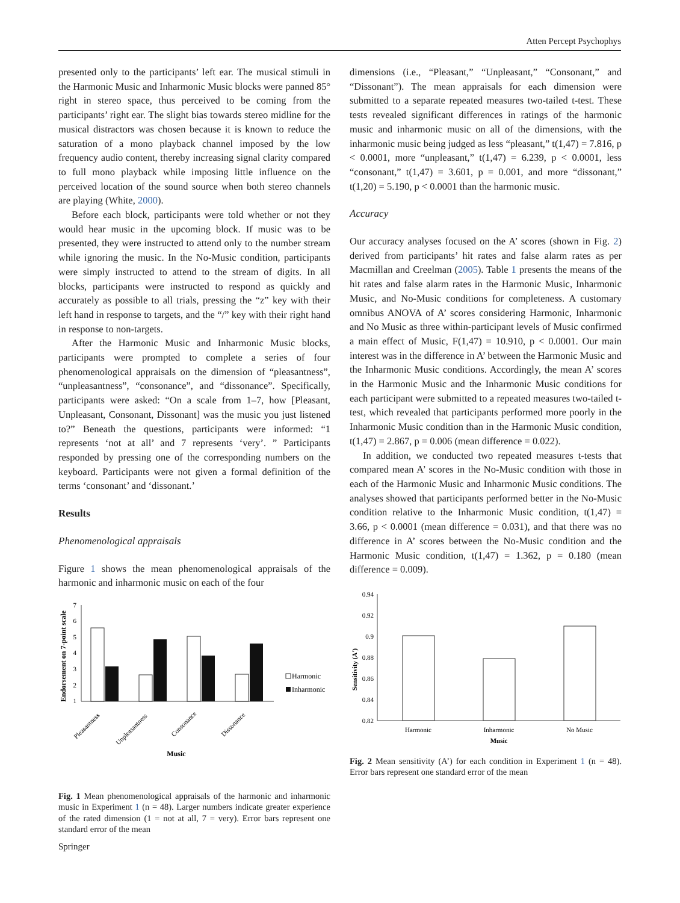Atten Percept Psychophys
presented only to the participants’ left ear. The musical stimuli in the Harmonic Music and Inharmonic Music blocks were panned 85° right in stereo space, thus perceived to be coming from the participants’ right ear. The slight bias towards stereo midline for the musical distractors was chosen because it is known to reduce the saturation of a mono playback channel imposed by the low frequency audio content, thereby increasing signal clarity compared to full mono playback while imposing little influence on the perceived location of the sound source when both stereo channels are playing (White, 2000).
Before each block, participants were told whether or not they would hear music in the upcoming block. If music was to be presented, they were instructed to attend only to the number stream while ignoring the music. In the No-Music condition, participants were simply instructed to attend to the stream of digits. In all blocks, participants were instructed to respond as quickly and accurately as possible to all trials, pressing the “z” key with their left hand in response to targets, and the “/” key with their right hand in response to non-targets.
After the Harmonic Music and Inharmonic Music blocks, participants were prompted to complete a series of four phenomenological appraisals on the dimension of “pleasantness”, “unpleasantness”, “consonance”, and “dissonance”. Specifically, participants were asked: “On a scale from 1–7, how [Pleasant, Unpleasant, Consonant, Dissonant] was the music you just listened to?” Beneath the questions, participants were informed: “1 represents ‘not at all’ and 7 represents ‘very’. ” Participants responded by pressing one of the corresponding numbers on the keyboard. Participants were not given a formal definition of the terms ‘consonant’ and ‘dissonant.’
Results
Phenomenological appraisals
Figure 1 shows the mean phenomenological appraisals of the harmonic and inharmonic music on each of the four
Endorsement on 7-point scale
1
2
3
4
5
6
7
Pleasantness
Unpleasantness
Consonance
Dissonance
Harmonic
Inharmonic
Music
Fig. 1 Mean phenomenological appraisals of the harmonic and inharmonic music in Experiment 1 (n = 48). Larger numbers indicate greater experience of the rated dimension (1 = not at all, 7 = very). Error bars represent one standard error of the mean
dimensions (i.e., “Pleasant,” “Unpleasant,” “Consonant,” and “Dissonant”). The mean appraisals for each dimension were submitted to a separate repeated measures two-tailed t-test. These tests revealed significant differences in ratings of the harmonic music and inharmonic music on all of the dimensions, with the inharmonic music being judged as less “pleasant,” t(1,47) = 7.816, p < 0.0001, more “unpleasant,” t(1,47) = 6.239, p < 0.0001, less “consonant,” t(1,47) = 3.601, p = 0.001, and more “dissonant,” t(1,20) = 5.190, p < 0.0001 than the harmonic music.
Accuracy
Our accuracy analyses focused on the A’ scores (shown in Fig. 2) derived from participants’ hit rates and false alarm rates as per Macmillan and Creelman (2005). Table 1 presents the means of the hit rates and false alarm rates in the Harmonic Music, Inharmonic Music, and No-Music conditions for completeness. A customary omnibus ANOVA of A’ scores considering Harmonic, Inharmonic and No Music as three within-participant levels of Music confirmed a main effect of Music, F(1,47) = 10.910, p < 0.0001. Our main interest was in the difference in A’ between the Harmonic Music and the Inharmonic Music conditions. Accordingly, the mean A’ scores in the Harmonic Music and the Inharmonic Music conditions for each participant were submitted to a repeated measures two-tailed t-test, which revealed that participants performed more poorly in the Inharmonic Music condition than in the Harmonic Music condition, t(1,47) = 2.867, p = 0.006 (mean difference = 0.022).
In addition, we conducted two repeated measures t-tests that compared mean A’ scores in the No-Music condition with those in each of the Harmonic Music and Inharmonic Music conditions. The analyses showed that participants performed better in the No-Music condition relative to the Inharmonic Music condition, t(1,47) = 3.66, p < 0.0001 (mean difference = 0.031), and that there was no difference in A’ scores between the No-Music condition and the Harmonic Music condition, t(1,47) = 1.362, p = 0.180 (mean difference = 0.009).
Sensitivity (A')
0.94
0.92
0.9
0.88
0.86
0.84
0.82
Harmonic
Inharmonic
No Music
Music
Fig. 2 Mean sensitivity (A’) for each condition in Experiment 1 (n = 48). Error bars represent one standard error of the mean
Springer